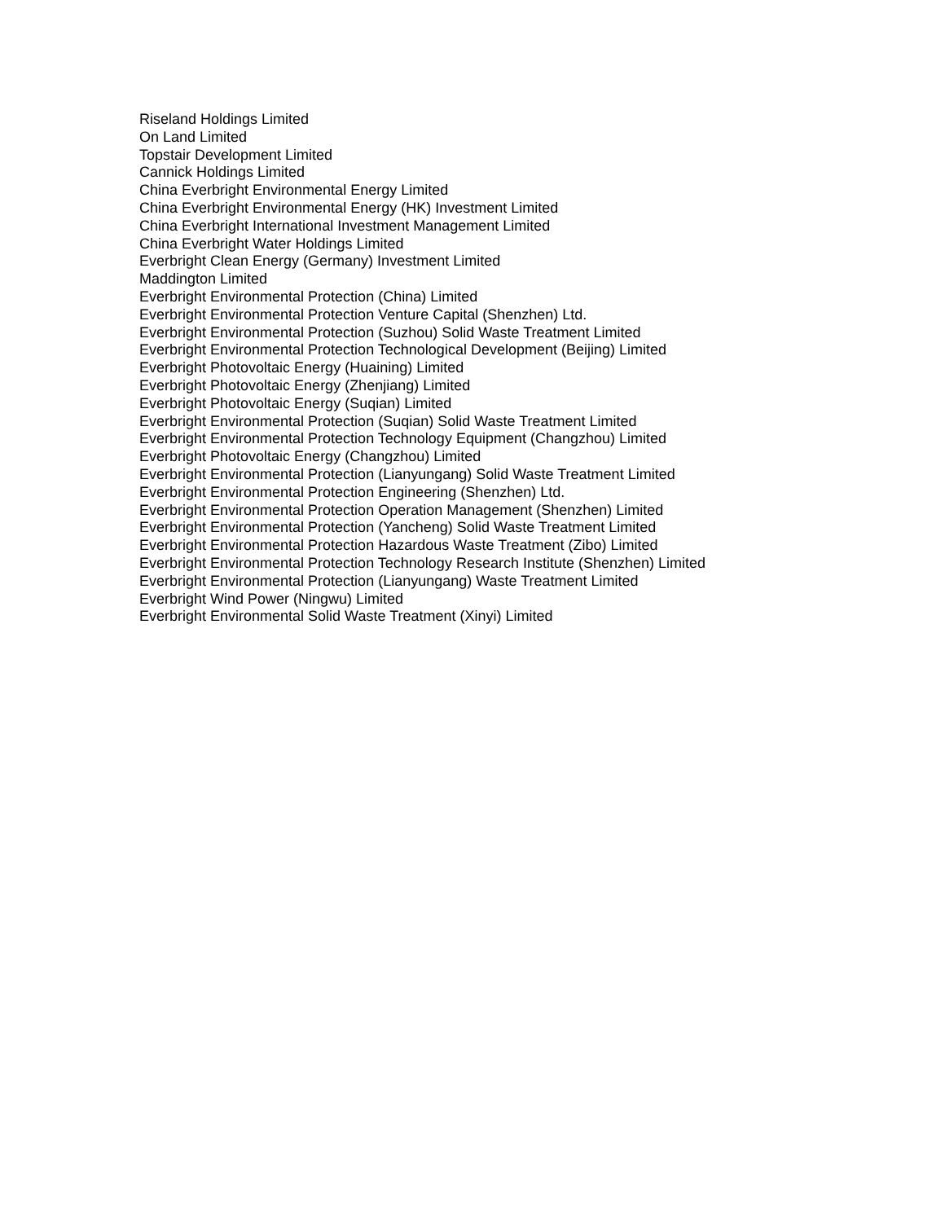Riseland Holdings Limited
On Land Limited
Topstair Development Limited
Cannick Holdings Limited
China Everbright Environmental Energy Limited
China Everbright Environmental Energy (HK) Investment Limited
China Everbright International Investment Management Limited
China Everbright Water Holdings Limited
Everbright Clean Energy (Germany) Investment Limited
Maddington Limited
Everbright Environmental Protection (China) Limited
Everbright Environmental Protection Venture Capital (Shenzhen) Ltd.
Everbright Environmental Protection (Suzhou) Solid Waste Treatment Limited
Everbright Environmental Protection Technological Development (Beijing) Limited
Everbright Photovoltaic Energy (Huaining) Limited
Everbright Photovoltaic Energy (Zhenjiang) Limited
Everbright Photovoltaic Energy (Suqian) Limited
Everbright Environmental Protection (Suqian) Solid Waste Treatment Limited
Everbright Environmental Protection Technology Equipment (Changzhou) Limited
Everbright Photovoltaic Energy (Changzhou) Limited
Everbright Environmental Protection (Lianyungang) Solid Waste Treatment Limited
Everbright Environmental Protection Engineering (Shenzhen) Ltd.
Everbright Environmental Protection Operation Management (Shenzhen) Limited
Everbright Environmental Protection (Yancheng) Solid Waste Treatment Limited
Everbright Environmental Protection Hazardous Waste Treatment (Zibo) Limited
Everbright Environmental Protection Technology Research Institute (Shenzhen) Limited
Everbright Environmental Protection (Lianyungang) Waste Treatment Limited
Everbright Wind Power (Ningwu) Limited
Everbright Environmental Solid Waste Treatment (Xinyi) Limited